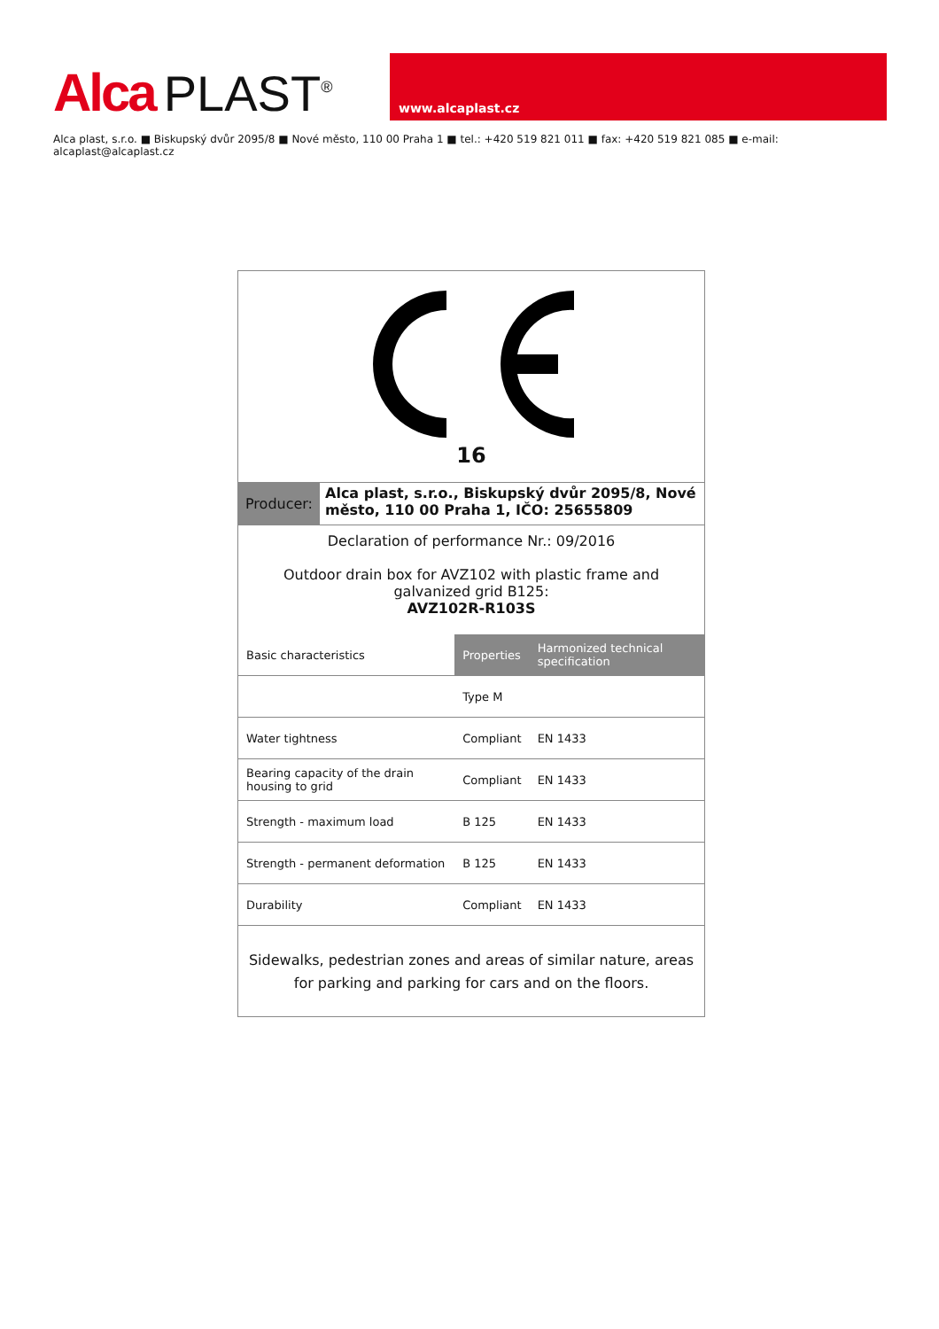Alca PLAST<sup>®</sup>
www.alcaplast.cz
Alca plast, s.r.o. ■ Biskupský dvůr 2095/8 ■ Nové město, 110 00 Praha 1 ■ tel.: +420 519 821 011 ■ fax: +420 519 821 085 ■ e-mail: alcaplast@alcaplast.cz
16
Producer:
Alca plast, s.r.o., Biskupský dvůr 2095/8, Nové město, 110 00 Praha 1, IČO: 25655809
Declaration of performance Nr.: 09/2016
Outdoor drain box for AVZ102 with plastic frame and
galvanized grid B125:
AVZ102R-R103S
| Basic characteristics | Properties | Harmonized technical specification |
| --- | --- | --- |
| | Type M | |
| Water tightness | Compliant | EN 1433 |
| Bearing capacity of the drain housing to grid | Compliant | EN 1433 |
| Strength - maximum load | B 125 | EN 1433 |
| Strength - permanent deformation | B 125 | EN 1433 |
| Durability | Compliant | EN 1433 |
Sidewalks, pedestrian zones and areas of similar nature, areas for parking and parking for cars and on the floors.